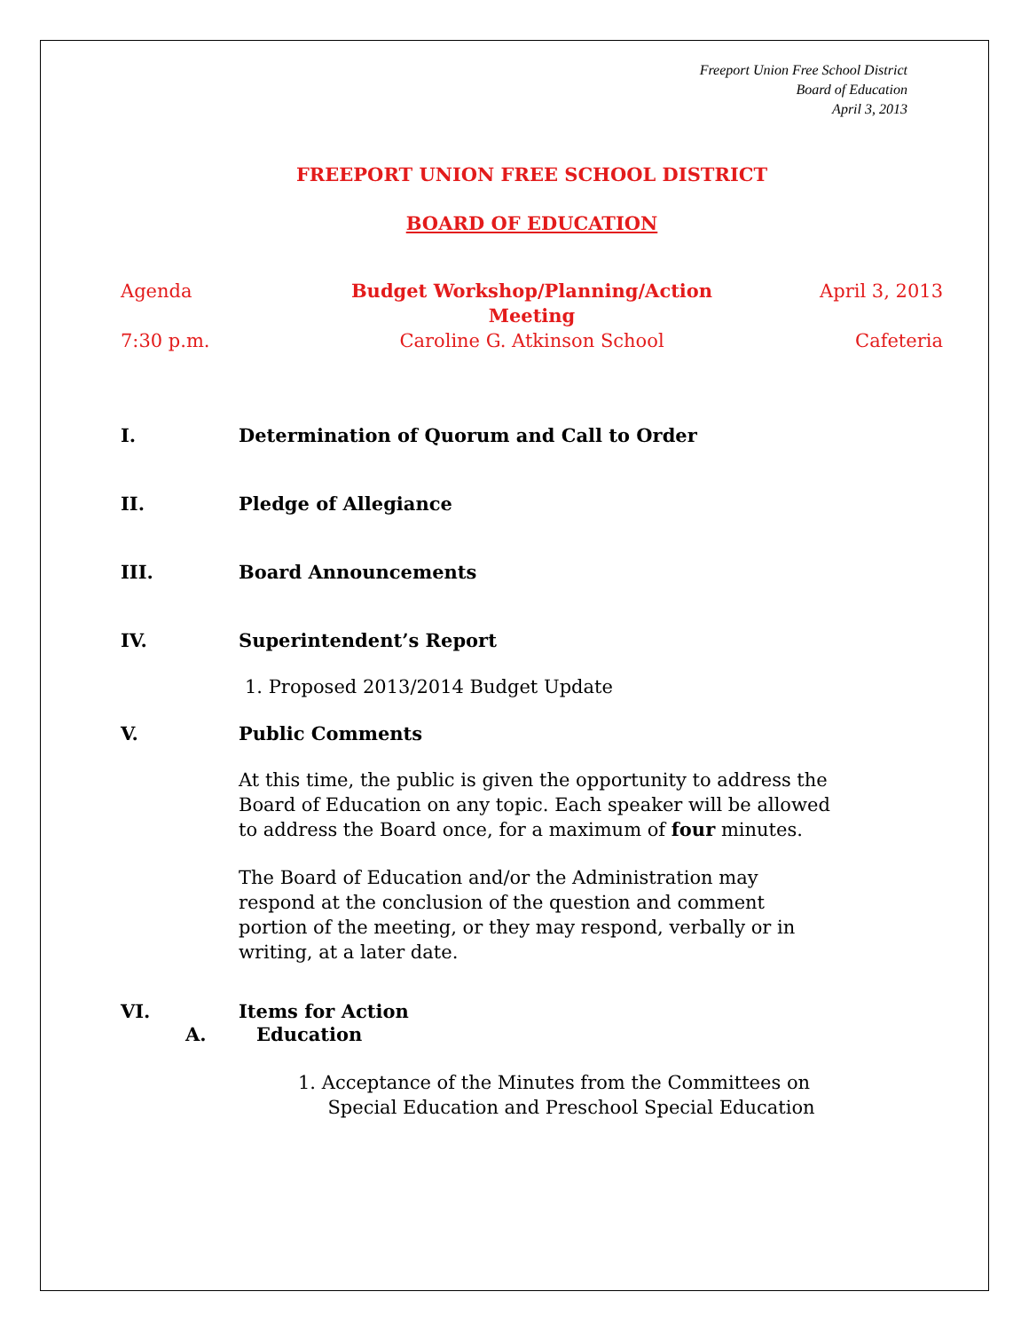Freeport Union Free School District
Board of Education
April 3, 2013
FREEPORT UNION FREE SCHOOL DISTRICT
BOARD OF EDUCATION
Agenda Budget Workshop/Planning/Action Meeting April 3, 2013
7:30 p.m. Caroline G. Atkinson School Cafeteria
I. Determination of Quorum and Call to Order
II. Pledge of Allegiance
III. Board Announcements
IV. Superintendent’s Report
1. Proposed 2013/2014 Budget Update
V. Public Comments
At this time, the public is given the opportunity to address the Board of Education on any topic. Each speaker will be allowed to address the Board once, for a maximum of four minutes.
The Board of Education and/or the Administration may respond at the conclusion of the question and comment portion of the meeting, or they may respond, verbally or in writing, at a later date.
VI. Items for Action
A. Education
1. Acceptance of the Minutes from the Committees on
Special Education and Preschool Special Education